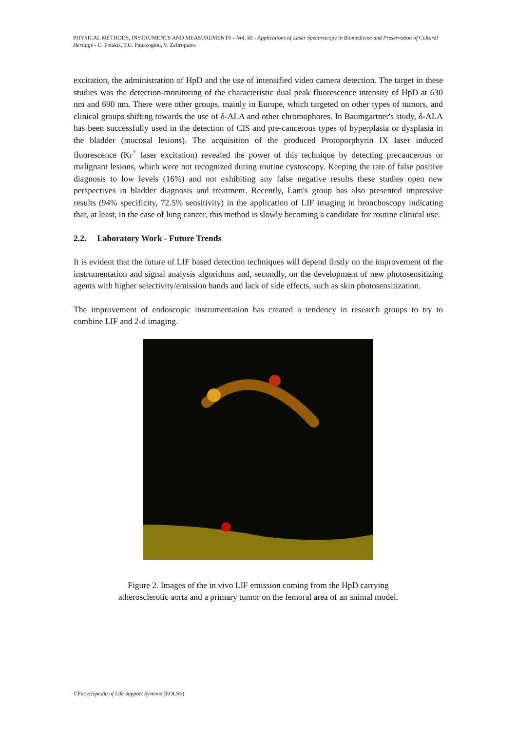PHYSICAL METHODS, INSTRUMENTS AND MEASUREMENTS – Vol. III - Applications of Laser Spectroscopy in Biomedicine and Preservation of Cultural Heritage - C. Fotakis, T.G. Papazoglou, V. Zafiropulos
excitation, the administration of HpD and the use of intensified video camera detection. The target in these studies was the detection-monitoring of the characteristic dual peak fluorescence intensity of HpD at 630 nm and 690 nm. There were other groups, mainly in Europe, which targeted on other types of tumors, and clinical groups shifting towards the use of δ-ALA and other chromophores. In Baumgartner's study, δ-ALA has been successfully used in the detection of CIS and pre-cancerous types of hyperplasia or dysplasia in the bladder (mucosal lesions). The acquisition of the produced Protoporphyrin IX laser induced fluorescence (Kr<sup>+</sup> laser excitation) revealed the power of this technique by detecting precancerous or malignant lesions, which were not recognized during routine cystoscopy. Keeping the rate of false positive diagnosis to low levels (16%) and not exhibiting any false negative results these studies open new perspectives in bladder diagnosis and treatment. Recently, Lam's group has also presented impressive results (94% specificity, 72.5% sensitivity) in the application of LIF imaging in bronchoscopy indicating that, at least, in the case of lung cancer, this method is slowly becoming a candidate for routine clinical use.
2.2. Laboratory Work - Future Trends
It is evident that the future of LIF based detection techniques will depend firstly on the improvement of the instrumentation and signal analysis algorithms and, secondly, on the development of new photosensitizing agents with higher selectivity/emission bands and lack of side effects, such as skin photosensitization.
The improvement of endoscopic instrumentation has created a tendency in research groups to try to combine LIF and 2-d imaging.
Figure 2. Images of the in vivo LIF emission coming from the HpD carrying
atherosclerotic aorta and a primary tumor on the femoral area of an animal model.
©Encyclopedia of Life Support Systems (EOLSS)